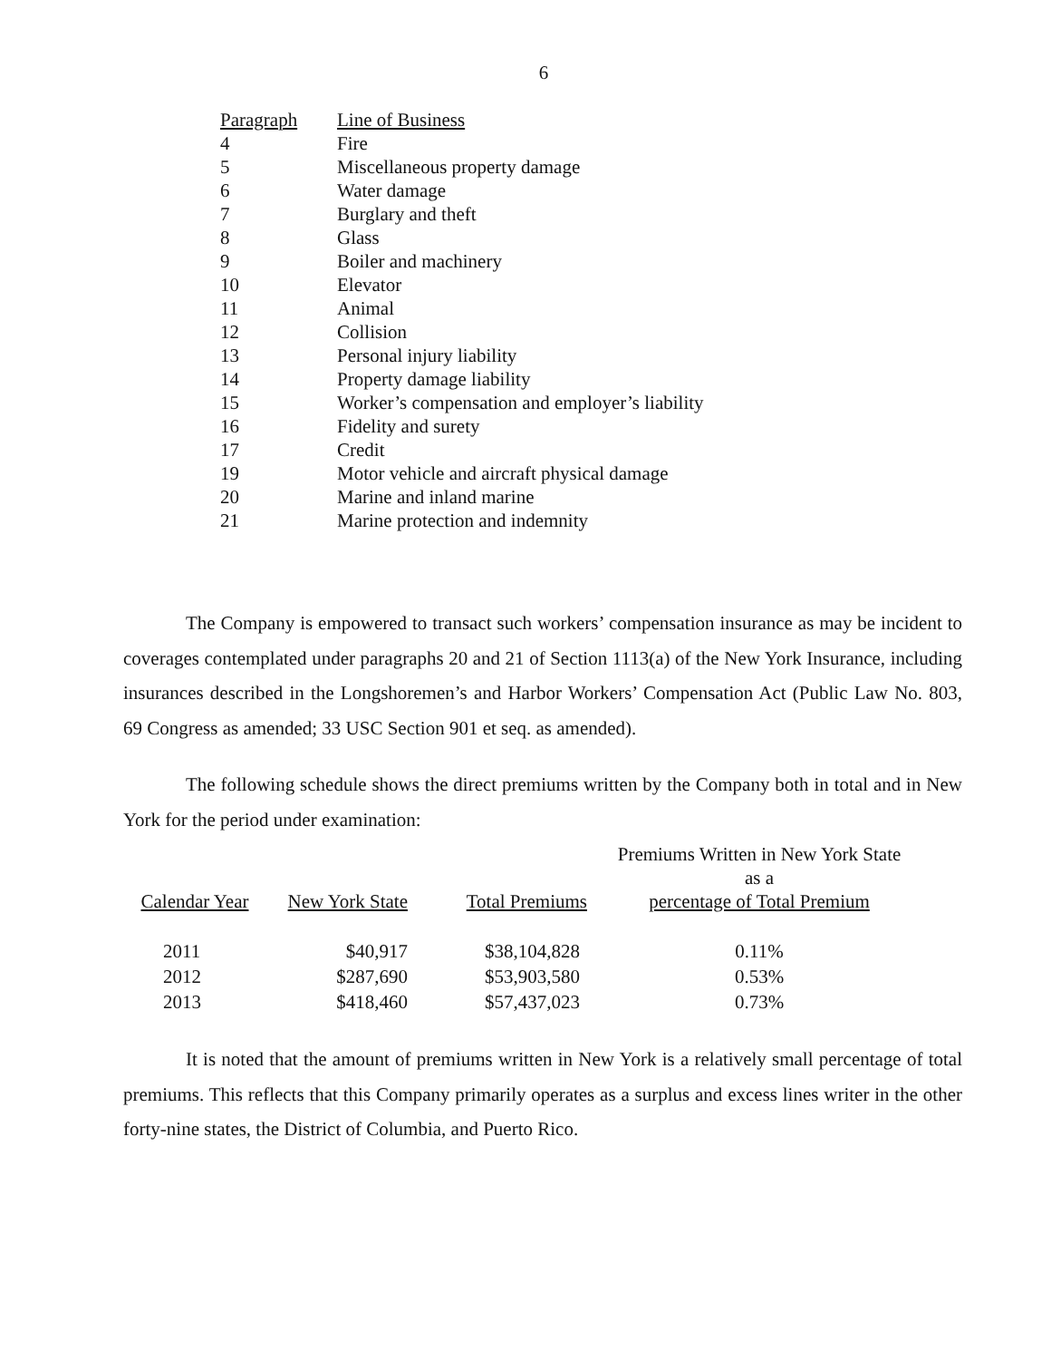6
| Paragraph | Line of Business |
| --- | --- |
| 4 | Fire |
| 5 | Miscellaneous property damage |
| 6 | Water damage |
| 7 | Burglary and theft |
| 8 | Glass |
| 9 | Boiler and machinery |
| 10 | Elevator |
| 11 | Animal |
| 12 | Collision |
| 13 | Personal injury liability |
| 14 | Property damage liability |
| 15 | Worker’s compensation and employer’s liability |
| 16 | Fidelity and surety |
| 17 | Credit |
| 19 | Motor vehicle and aircraft physical damage |
| 20 | Marine and inland marine |
| 21 | Marine protection and indemnity |
The Company is empowered to transact such workers’ compensation insurance as may be incident to coverages contemplated under paragraphs 20 and 21 of Section 1113(a) of the New York Insurance, including insurances described in the Longshoremen’s and Harbor Workers’ Compensation Act (Public Law No. 803, 69 Congress as amended; 33 USC Section 901 et seq. as amended).
The following schedule shows the direct premiums written by the Company both in total and in New York for the period under examination:
| Calendar Year | New York State | Total Premiums | Premiums Written in New York State as a percentage of Total Premium |
| --- | --- | --- | --- |
| 2011 | $40,917 | $38,104,828 | 0.11% |
| 2012 | $287,690 | $53,903,580 | 0.53% |
| 2013 | $418,460 | $57,437,023 | 0.73% |
It is noted that the amount of premiums written in New York is a relatively small percentage of total premiums. This reflects that this Company primarily operates as a surplus and excess lines writer in the other forty-nine states, the District of Columbia, and Puerto Rico.